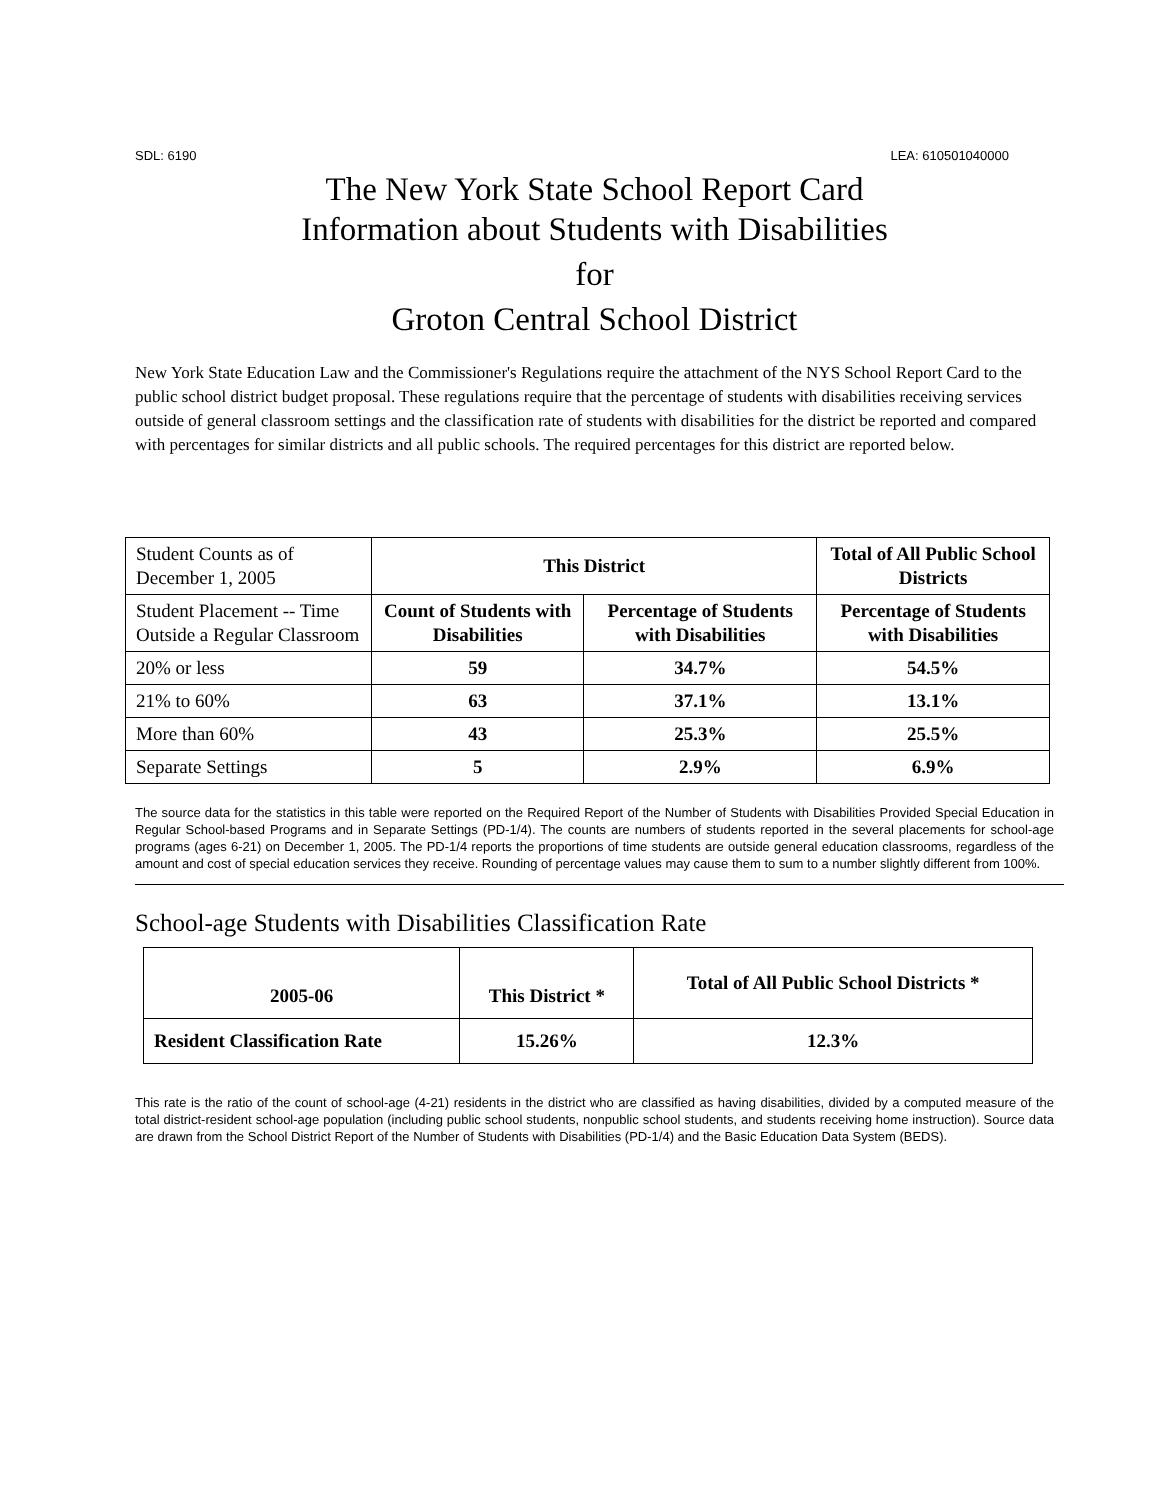SDL: 6190 LEA: 610501040000
The New York State School Report Card
Information about Students with Disabilities
for
Groton Central School District
New York State Education Law and the Commissioner's Regulations require the attachment of the NYS School Report Card to the public school district budget proposal. These regulations require that the percentage of students with disabilities receiving services outside of general classroom settings and the classification rate of students with disabilities for the district be reported and compared with percentages for similar districts and all public schools. The required percentages for this district are reported below.
| Student Counts as of December 1, 2005 | This District | | Total of All Public School Districts |
| Student Placement -- Time Outside a Regular Classroom | Count of Students with Disabilities | Percentage of Students with Disabilities | Percentage of Students with Disabilities |
| 20% or less | 59 | 34.7% | 54.5% |
| 21% to 60% | 63 | 37.1% | 13.1% |
| More than 60% | 43 | 25.3% | 25.5% |
| Separate Settings | 5 | 2.9% | 6.9% |
The source data for the statistics in this table were reported on the Required Report of the Number of Students with Disabilities Provided Special Education in Regular School-based Programs and in Separate Settings (PD-1/4). The counts are numbers of students reported in the several placements for school-age programs (ages 6-21) on December 1, 2005. The PD-1/4 reports the proportions of time students are outside general education classrooms, regardless of the amount and cost of special education services they receive. Rounding of percentage values may cause them to sum to a number slightly different from 100%.
School-age Students with Disabilities Classification Rate
| 2005-06 | This District * | Total of All Public School Districts * |
| --- | --- | --- |
| Resident Classification Rate | 15.26% | 12.3% |
This rate is the ratio of the count of school-age (4-21) residents in the district who are classified as having disabilities, divided by a computed measure of the total district-resident school-age population (including public school students, nonpublic school students, and students receiving home instruction). Source data are drawn from the School District Report of the Number of Students with Disabilities (PD-1/4) and the Basic Education Data System (BEDS).